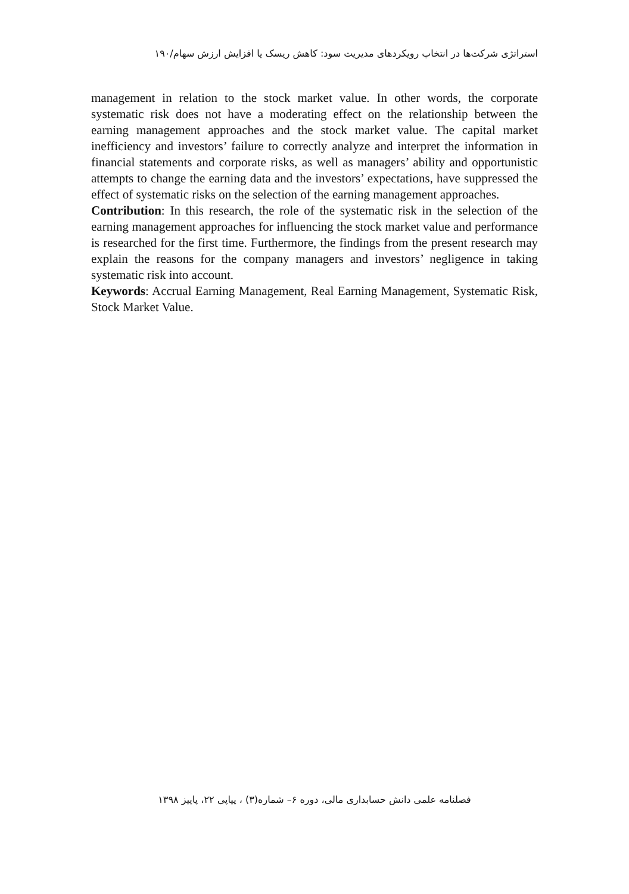استراتژی شرکت‌ها در انتخاب رویکردهای مدیریت سود: کاهش ریسک یا افزایش ارزش سهام/۱۹۰
management in relation to the stock market value. In other words, the corporate systematic risk does not have a moderating effect on the relationship between the earning management approaches and the stock market value. The capital market inefficiency and investors’ failure to correctly analyze and interpret the information in financial statements and corporate risks, as well as managers’ ability and opportunistic attempts to change the earning data and the investors’ expectations, have suppressed the effect of systematic risks on the selection of the earning management approaches.
Contribution: In this research, the role of the systematic risk in the selection of the earning management approaches for influencing the stock market value and performance is researched for the first time. Furthermore, the findings from the present research may explain the reasons for the company managers and investors’ negligence in taking systematic risk into account.
Keywords: Accrual Earning Management, Real Earning Management, Systematic Risk, Stock Market Value.
فصلنامه علمی دانش حسابداری مالی، دوره ۶– شماره(۳) ، پیاپی ۲۲، پاییز ۱۳۹۸